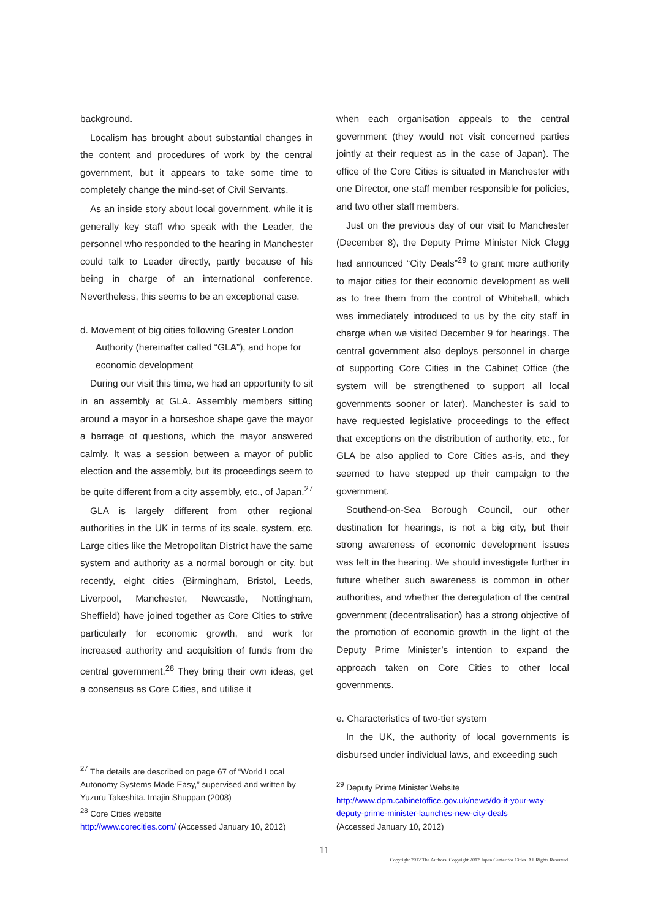background.
Localism has brought about substantial changes in the content and procedures of work by the central government, but it appears to take some time to completely change the mind-set of Civil Servants.
As an inside story about local government, while it is generally key staff who speak with the Leader, the personnel who responded to the hearing in Manchester could talk to Leader directly, partly because of his being in charge of an international conference. Nevertheless, this seems to be an exceptional case.
d. Movement of big cities following Greater London Authority (hereinafter called “GLA”), and hope for economic development
During our visit this time, we had an opportunity to sit in an assembly at GLA. Assembly members sitting around a mayor in a horseshoe shape gave the mayor a barrage of questions, which the mayor answered calmly. It was a session between a mayor of public election and the assembly, but its proceedings seem to be quite different from a city assembly, etc., of Japan.<sup>27</sup>
GLA is largely different from other regional authorities in the UK in terms of its scale, system, etc. Large cities like the Metropolitan District have the same system and authority as a normal borough or city, but recently, eight cities (Birmingham, Bristol, Leeds, Liverpool, Manchester, Newcastle, Nottingham, Sheffield) have joined together as Core Cities to strive particularly for economic growth, and work for increased authority and acquisition of funds from the central government.<sup>28</sup> They bring their own ideas, get a consensus as Core Cities, and utilise it
<sup>27</sup> The details are described on page 67 of “World Local Autonomy Systems Made Easy,” supervised and written by Yuzuru Takeshita. Imajin Shuppan (2008)
<sup>28</sup> Core Cities website
http://www.corecities.com/ (Accessed January 10, 2012)
when each organisation appeals to the central government (they would not visit concerned parties jointly at their request as in the case of Japan). The office of the Core Cities is situated in Manchester with one Director, one staff member responsible for policies, and two other staff members.
Just on the previous day of our visit to Manchester (December 8), the Deputy Prime Minister Nick Clegg had announced “City Deals”<sup>29</sup> to grant more authority to major cities for their economic development as well as to free them from the control of Whitehall, which was immediately introduced to us by the city staff in charge when we visited December 9 for hearings. The central government also deploys personnel in charge of supporting Core Cities in the Cabinet Office (the system will be strengthened to support all local governments sooner or later). Manchester is said to have requested legislative proceedings to the effect that exceptions on the distribution of authority, etc., for GLA be also applied to Core Cities as-is, and they seemed to have stepped up their campaign to the government.
Southend-on-Sea Borough Council, our other destination for hearings, is not a big city, but their strong awareness of economic development issues was felt in the hearing. We should investigate further in future whether such awareness is common in other authorities, and whether the deregulation of the central government (decentralisation) has a strong objective of the promotion of economic growth in the light of the Deputy Prime Minister’s intention to expand the approach taken on Core Cities to other local governments.
e. Characteristics of two-tier system
In the UK, the authority of local governments is disbursed under individual laws, and exceeding such
<sup>29</sup> Deputy Prime Minister Website
http://www.dpm.cabinetoffice.gov.uk/news/do-it-your-way-deputy-prime-minister-launches-new-city-deals
(Accessed January 10, 2012)
11
Copyright 2012 The Authors. Copyright 2012 Japan Center for Cities. All Rights Reserved.